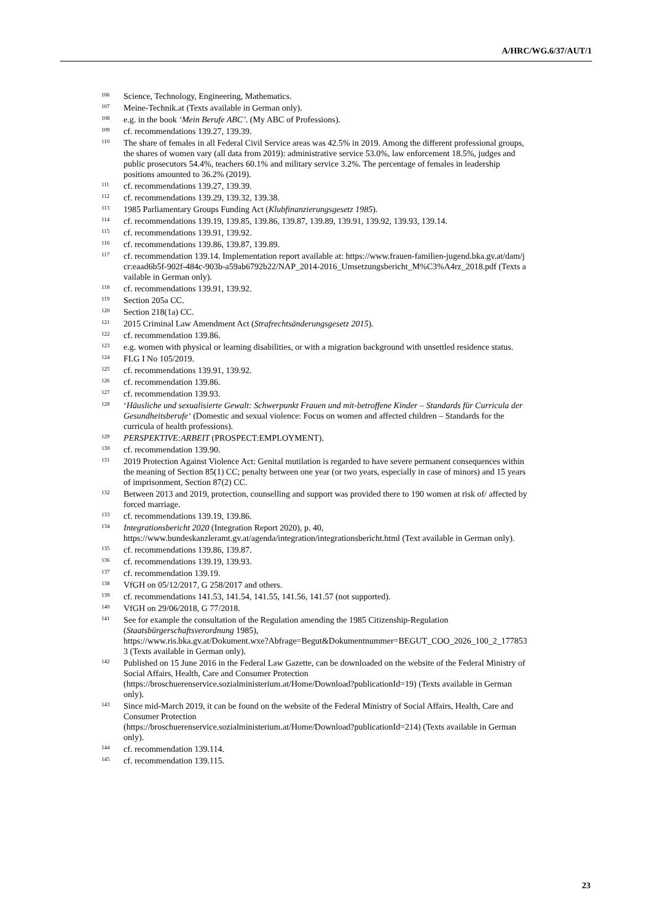A/HRC/WG.6/37/AUT/1
<sup>106</sup>
Science, Technology, Engineering, Mathematics.
<sup>107</sup>
Meine-Technik.at (Texts available in German only).
<sup>108</sup>
e.g. in the book ‘Mein Berufe ABC’. (My ABC of Professions).
<sup>109</sup>
cf. recommendations 139.27, 139.39.
<sup>110</sup>
The share of females in all Federal Civil Service areas was 42.5% in 2019. Among the different professional groups, the shares of women vary (all data from 2019): administrative service 53.0%, law enforcement 18.5%, judges and public prosecutors 54.4%, teachers 60.1% and military service 3.2%. The percentage of females in leadership positions amounted to 36.2% (2019).
<sup>111</sup>
cf. recommendations 139.27, 139.39.
<sup>112</sup>
cf. recommendations 139.29, 139.32, 139.38.
<sup>113</sup>
1985 Parliamentary Groups Funding Act (Klubfinanzierungsgesetz 1985).
<sup>114</sup>
cf. recommendations 139.19, 139.85, 139.86, 139.87, 139.89, 139.91, 139.92, 139.93, 139.14.
<sup>115</sup>
cf. recommendations 139.91, 139.92.
<sup>116</sup>
cf. recommendations 139.86, 139.87, 139.89.
<sup>117</sup>
cf. recommendation 139.14. Implementation report available at: https://www.frauen-familien-jugend.bka.gv.at/dam/jcr:eaad6b5f-902f-484c-903b-a59ab6792b22/NAP_2014-2016_Umsetzungsbericht_M%C3%A4rz_2018.pdf (Texts available in German only).
<sup>118</sup>
cf. recommendations 139.91, 139.92.
<sup>119</sup>
Section 205a CC.
<sup>120</sup>
Section 218(1a) CC.
<sup>121</sup>
2015 Criminal Law Amendment Act (Strafrechtsänderungsgesetz 2015).
<sup>122</sup>
cf. recommendation 139.86.
<sup>123</sup>
e.g. women with physical or learning disabilities, or with a migration background with unsettled residence status.
<sup>124</sup>
FLG I No 105/2019.
<sup>125</sup>
cf. recommendations 139.91, 139.92.
<sup>126</sup>
cf. recommendation 139.86.
<sup>127</sup>
cf. recommendation 139.93.
<sup>128</sup>
‘Häusliche und sexualisierte Gewalt: Schwerpunkt Frauen und mit-betroffene Kinder – Standards für Curricula der Gesundheitsberufe‘ (Domestic and sexual violence: Focus on women and affected children – Standards for the curricula of health professions).
<sup>129</sup>
PERSPEKTIVE:ARBEIT (PROSPECT:EMPLOYMENT).
<sup>130</sup>
cf. recommendation 139.90.
<sup>131</sup>
2019 Protection Against Violence Act: Genital mutilation is regarded to have severe permanent consequences within the meaning of Section 85(1) CC; penalty between one year (or two years, especially in case of minors) and 15 years of imprisonment, Section 87(2) CC.
<sup>132</sup>
Between 2013 and 2019, protection, counselling and support was provided there to 190 women at risk of/ affected by forced marriage.
<sup>133</sup>
cf. recommendations 139.19, 139.86.
<sup>134</sup>
Integrationsbericht 2020 (Integration Report 2020), p. 40, https://www.bundeskanzleramt.gv.at/agenda/integration/integrationsbericht.html (Text available in German only).
<sup>135</sup>
cf. recommendations 139.86, 139.87.
<sup>136</sup>
cf. recommendations 139.19, 139.93.
<sup>137</sup>
cf. recommendation 139.19.
<sup>138</sup>
VfGH on 05/12/2017, G 258/2017 and others.
<sup>139</sup>
cf. recommendations 141.53, 141.54, 141.55, 141.56, 141.57 (not supported).
<sup>140</sup>
VfGH on 29/06/2018, G 77/2018.
<sup>141</sup>
See for example the consultation of the Regulation amending the 1985 Citizenship-Regulation
(Staatsbürgerschaftsverordnung 1985),
https://www.ris.bka.gv.at/Dokument.wxe?Abfrage=Begut&Dokumentnummer=BEGUT_COO_2026_100_2_1778533 (Texts available in German only).
<sup>142</sup>
Published on 15 June 2016 in the Federal Law Gazette, can be downloaded on the website of the Federal Ministry of Social Affairs, Health, Care and Consumer Protection (https://broschuerenservice.sozialministerium.at/Home/Download?publicationId=19) (Texts available in German only).
<sup>143</sup>
Since mid-March 2019, it can be found on the website of the Federal Ministry of Social Affairs, Health, Care and Consumer Protection
(https://broschuerenservice.sozialministerium.at/Home/Download?publicationId=214) (Texts available in German only).
<sup>144</sup>
cf. recommendation 139.114.
<sup>145</sup>
cf. recommendation 139.115.
23